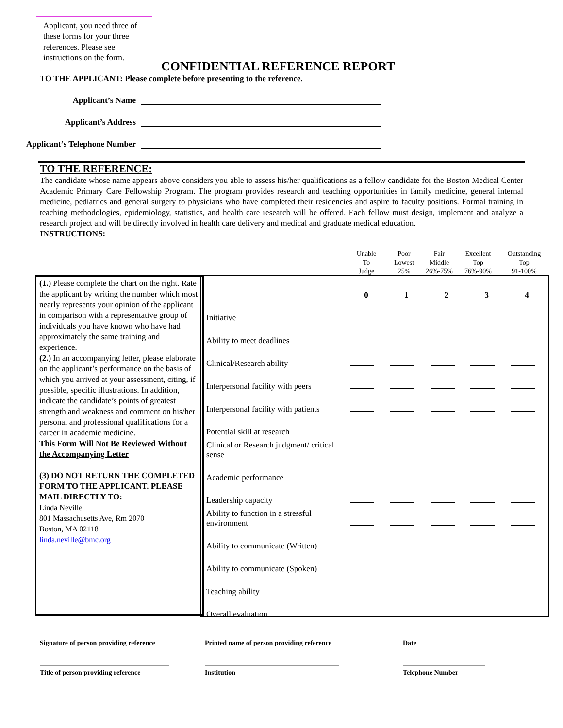Applicant, you need three of these forms for your three references. Please see instructions on the form.
CONFIDENTIAL REFERENCE REPORT
TO THE APPLICANT: Please complete before presenting to the reference.
Applicant’s Name
Applicant’s Address
Applicant’s Telephone Number
TO THE REFERENCE:
The candidate whose name appears above considers you able to assess his/her qualifications as a fellow candidate for the Boston Medical Center Academic Primary Care Fellowship Program. The program provides research and teaching opportunities in family medicine, general internal medicine, pediatrics and general surgery to physicians who have completed their residencies and aspire to faculty positions. Formal training in teaching methodologies, epidemiology, statistics, and health care research will be offered. Each fellow must design, implement and analyze a research project and will be directly involved in health care delivery and medical and graduate medical education.
INSTRUCTIONS:
Unable
To
Judge
Poor
Lowest
25%
Fair
Middle
26%-75%
Excellent
Top
76%-90%
Outstanding
Top
91-100%
(1.) Please complete the chart on the right. Rate the applicant by writing the number which most nearly represents your opinion of the applicant in comparison with a representative group of individuals you have known who have had approximately the same training and experience.
(2.) In an accompanying letter, please elaborate on the applicant’s performance on the basis of which you arrived at your assessment, citing, if possible, specific illustrations. In addition, indicate the candidate’s points of greatest strength and weakness and comment on his/her personal and professional qualifications for a career in academic medicine.
This Form Will Not Be Reviewed Without the Accompanying Letter
(3) DO NOT RETURN THE COMPLETED FORM TO THE APPLICANT. PLEASE MAIL DIRECTLY TO:
Linda Neville
801 Massachusetts Ave, Rm 2070
Boston, MA 02118
linda.neville@bmc.org
| | 0 | 1 | 2 | 3 | 4 |
| Initiative | | | | | |
| Ability to meet deadlines | | | | | |
| Clinical/Research ability | | | | | |
| Interpersonal facility with peers | | | | | |
| Interpersonal facility with patients | | | | | |
| Potential skill at research | | | | | |
| Clinical or Research judgment/ critical sense | | | | | |
| Academic performance | | | | | |
| Leadership capacity | | | | | |
| Ability to function in a stressful environment | | | | | |
| Ability to communicate (Written) | | | | | |
| Ability to communicate (Spoken) | | | | | |
| Teaching ability | | | | | |
| Overall evaluation | | | | | |
Signature of person providing reference
Printed name of person providing reference
Date
Title of person providing reference
Institution Telephone Number